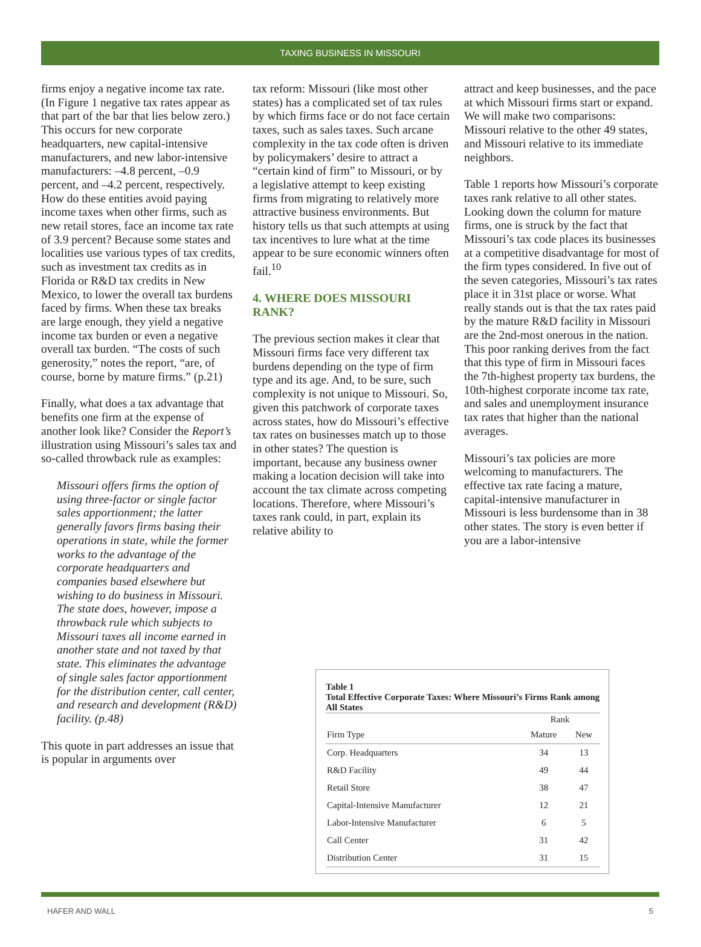TAXING BUSINESS IN MISSOURI
firms enjoy a negative income tax rate. (In Figure 1 negative tax rates appear as that part of the bar that lies below zero.) This occurs for new corporate headquarters, new capital-intensive manufacturers, and new labor-intensive manufacturers: –4.8 percent, –0.9 percent, and –4.2 percent, respectively. How do these entities avoid paying income taxes when other firms, such as new retail stores, face an income tax rate of 3.9 percent? Because some states and localities use various types of tax credits, such as investment tax credits as in Florida or R&D tax credits in New Mexico, to lower the overall tax burdens faced by firms. When these tax breaks are large enough, they yield a negative income tax burden or even a negative overall tax burden. “The costs of such generosity,” notes the report, “are, of course, borne by mature firms.” (p.21)
Finally, what does a tax advantage that benefits one firm at the expense of another look like? Consider the Report’s illustration using Missouri’s sales tax and so-called throwback rule as examples:
Missouri offers firms the option of using three-factor or single factor sales apportionment; the latter generally favors firms basing their operations in state, while the former works to the advantage of the corporate headquarters and companies based elsewhere but wishing to do business in Missouri. The state does, however, impose a throwback rule which subjects to Missouri taxes all income earned in another state and not taxed by that state. This eliminates the advantage of single sales factor apportionment for the distribution center, call center, and research and development (R&D) facility. (p.48)
This quote in part addresses an issue that is popular in arguments over
tax reform: Missouri (like most other states) has a complicated set of tax rules by which firms face or do not face certain taxes, such as sales taxes. Such arcane complexity in the tax code often is driven by policymakers’ desire to attract a “certain kind of firm” to Missouri, or by a legislative attempt to keep existing firms from migrating to relatively more attractive business environments. But history tells us that such attempts at using tax incentives to lure what at the time appear to be sure economic winners often fail.<sup>10</sup>
4. WHERE DOES MISSOURI RANK?
The previous section makes it clear that Missouri firms face very different tax burdens depending on the type of firm type and its age. And, to be sure, such complexity is not unique to Missouri. So, given this patchwork of corporate taxes across states, how do Missouri’s effective tax rates on businesses match up to those in other states? The question is important, because any business owner making a location decision will take into account the tax climate across competing locations. Therefore, where Missouri’s taxes rank could, in part, explain its relative ability to
attract and keep businesses, and the pace at which Missouri firms start or expand. We will make two comparisons: Missouri relative to the other 49 states, and Missouri relative to its immediate neighbors.
Table 1 reports how Missouri’s corporate taxes rank relative to all other states. Looking down the column for mature firms, one is struck by the fact that Missouri’s tax code places its businesses at a competitive disadvantage for most of the firm types considered. In five out of the seven categories, Missouri’s tax rates place it in 31st place or worse. What really stands out is that the tax rates paid by the mature R&D facility in Missouri are the 2nd-most onerous in the nation. This poor ranking derives from the fact that this type of firm in Missouri faces the 7th-highest property tax burdens, the 10th-highest corporate income tax rate, and sales and unemployment insurance tax rates that higher than the national averages.
Missouri’s tax policies are more welcoming to manufacturers. The effective tax rate facing a mature, capital-intensive manufacturer in Missouri is less burdensome than in 38 other states. The story is even better if you are a labor-intensive
Table 1
Total Effective Corporate Taxes: Where Missouri’s Firms Rank among All States
| | Rank | |
| --- | --- | --- |
| Firm Type | Mature | New |
| Corp. Headquarters | 34 | 13 |
| R&D Facility | 49 | 44 |
| Retail Store | 38 | 47 |
| Capital-Intensive Manufacturer | 12 | 21 |
| Labor-Intensive Manufacturer | 6 | 5 |
| Call Center | 31 | 42 |
| Distribution Center | 31 | 15 |
HAFER AND WALL 5